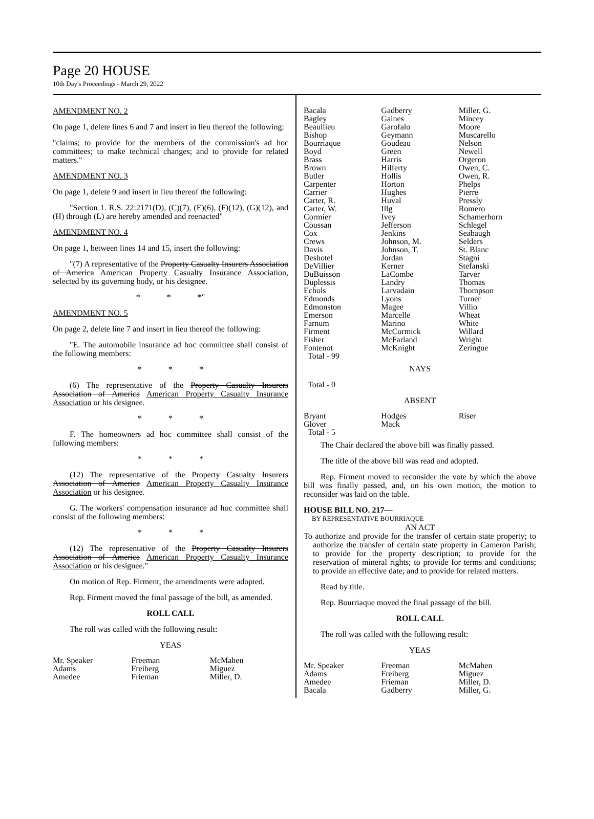Page 20 HOUSE
10th Day's Proceedings - March 29, 2022
AMENDMENT NO. 2
On page 1, delete lines 6 and 7 and insert in lieu thereof the following:
"claims; to provide for the members of the commission's ad hoc committees; to make technical changes; and to provide for related matters."
AMENDMENT NO. 3
On page 1, delete 9 and insert in lieu thereof the following:
"Section 1. R.S. 22:2171(D), (C)(7), (E)(6), (F)(12), (G)(12), and (H) through (L) are hereby amended and reenacted"
AMENDMENT NO. 4
On page 1, between lines 14 and 15, insert the following:
"(7) A representative of the Property Casualty Insurers Association of America American Property Casualty Insurance Association, selected by its governing body, or his designee.
* * *"
AMENDMENT NO. 5
On page 2, delete line 7 and insert in lieu thereof the following:
"E. The automobile insurance ad hoc committee shall consist of the following members:
* * *
(6) The representative of the Property Casualty Insurers Association of America American Property Casualty Insurance Association or his designee.
* * *
F. The homeowners ad hoc committee shall consist of the following members:
* * *
(12) The representative of the Property Casualty Insurers Association of America American Property Casualty Insurance Association or his designee.
G. The workers' compensation insurance ad hoc committee shall consist of the following members:
* * *
(12) The representative of the Property Casualty Insurers Association of America American Property Casualty Insurance Association or his designee."
On motion of Rep. Firment, the amendments were adopted.
Rep. Firment moved the final passage of the bill, as amended.
ROLL CALL
The roll was called with the following result:
YEAS
| Mr. Speaker | Freeman | McMahen |
| Adams | Freiberg | Miguez |
| Amedee | Frieman | Miller, D. |
| Bacala | Gadberry | Miller, G. |
| Bagley | Gaines | Mincey |
| Beaullieu | Garofalo | Moore |
| Bishop | Geymann | Muscarello |
| Bourriaque | Goudeau | Nelson |
| Boyd | Green | Newell |
| Brass | Harris | Orgeron |
| Brown | Hilferty | Owen, C. |
| Butler | Hollis | Owen, R. |
| Carpenter | Horton | Phelps |
| Carrier | Hughes | Pierre |
| Carter, R. | Huval | Pressly |
| Carter, W. | Illg | Romero |
| Cormier | Ivey | Schamerhorn |
| Coussan | Jefferson | Schlegel |
| Cox | Jenkins | Seabaugh |
| Crews | Johnson, M. | Selders |
| Davis | Johnson, T. | St. Blanc |
| Deshotel | Jordan | Stagni |
| DeVillier | Kerner | Stefanski |
| DuBuisson | LaCombe | Tarver |
| Duplessis | Landry | Thomas |
| Echols | Larvadain | Thompson |
| Edmonds | Lyons | Turner |
| Edmonston | Magee | Villio |
| Emerson | Marcelle | Wheat |
| Farnum | Marino | White |
| Firment | McCormick | Willard |
| Fisher | McFarland | Wright |
| Fontenot | McKnight | Zeringue |
| Total - 99 | | |
NAYS
Total - 0
ABSENT
| Bryant | Hodges | Riser |
| Glover | Mack | |
| Total - 5 | | |
The Chair declared the above bill was finally passed.
The title of the above bill was read and adopted.
Rep. Firment moved to reconsider the vote by which the above bill was finally passed, and, on his own motion, the motion to reconsider was laid on the table.
HOUSE BILL NO. 217—
BY REPRESENTATIVE BOURRIAQUE
AN ACT
To authorize and provide for the transfer of certain state property; to authorize the transfer of certain state property in Cameron Parish; to provide for the property description; to provide for the reservation of mineral rights; to provide for terms and conditions; to provide an effective date; and to provide for related matters.
Read by title.
Rep. Bourriaque moved the final passage of the bill.
ROLL CALL
The roll was called with the following result:
YEAS
| Mr. Speaker | Freeman | McMahen |
| Adams | Freiberg | Miguez |
| Amedee | Frieman | Miller, D. |
| Bacala | Gadberry | Miller, G. |